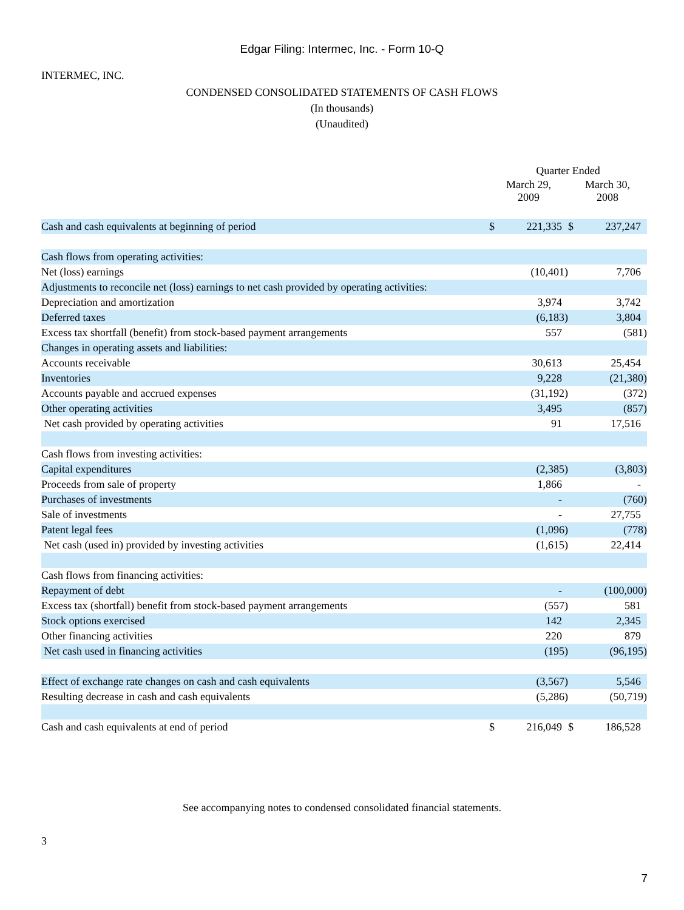Edgar Filing: Intermec, Inc. - Form 10-Q
INTERMEC, INC.
CONDENSED CONSOLIDATED STATEMENTS OF CASH FLOWS
(In thousands)
(Unaudited)
| | Quarter Ended | | | |
| --- | --- | --- | --- | --- |
| | March 29, 2009 | | March 30, 2008 | |
| Cash and cash equivalents at beginning of period | $ | 221,335 | $ | 237,247 |
| Cash flows from operating activities: | | | | |
| Net (loss) earnings | | (10,401) | | 7,706 |
| Adjustments to reconcile net (loss) earnings to net cash provided by operating activities: | | | | |
| Depreciation and amortization | | 3,974 | | 3,742 |
| Deferred taxes | | (6,183) | | 3,804 |
| Excess tax shortfall (benefit) from stock-based payment arrangements | | 557 | | (581) |
| Changes in operating assets and liabilities: | | | | |
| Accounts receivable | | 30,613 | | 25,454 |
| Inventories | | 9,228 | | (21,380) |
| Accounts payable and accrued expenses | | (31,192) | | (372) |
| Other operating activities | | 3,495 | | (857) |
| Net cash provided by operating activities | | 91 | | 17,516 |
| Cash flows from investing activities: | | | | |
| Capital expenditures | | (2,385) | | (3,803) |
| Proceeds from sale of property | | 1,866 | | - |
| Purchases of investments | | - | | (760) |
| Sale of investments | | - | | 27,755 |
| Patent legal fees | | (1,096) | | (778) |
| Net cash (used in) provided by investing activities | | (1,615) | | 22,414 |
| Cash flows from financing activities: | | | | |
| Repayment of debt | | - | | (100,000) |
| Excess tax (shortfall) benefit from stock-based payment arrangements | | (557) | | 581 |
| Stock options exercised | | 142 | | 2,345 |
| Other financing activities | | 220 | | 879 |
| Net cash used in financing activities | | (195) | | (96,195) |
| Effect of exchange rate changes on cash and cash equivalents | | (3,567) | | 5,546 |
| Resulting decrease in cash and cash equivalents | | (5,286) | | (50,719) |
| Cash and cash equivalents at end of period | $ | 216,049 | $ | 186,528 |
See accompanying notes to condensed consolidated financial statements.
3
7